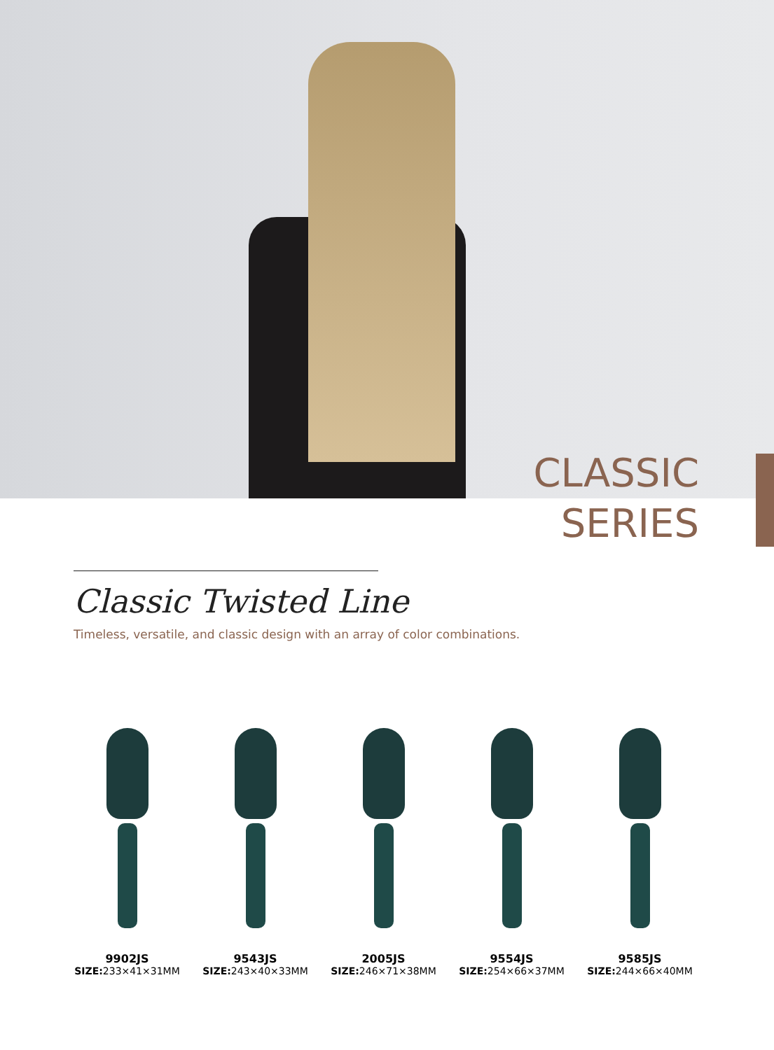CLASSIC
SERIES
Classic Twisted Line
Timeless, versatile, and classic design with an array of color combinations.
9902JS
SIZE: 233×41×31MM
9543JS
SIZE: 243×40×33MM
2005JS
SIZE: 246×71×38MM
9554JS
SIZE: 254×66×37MM
9585JS
SIZE: 244×66×40MM